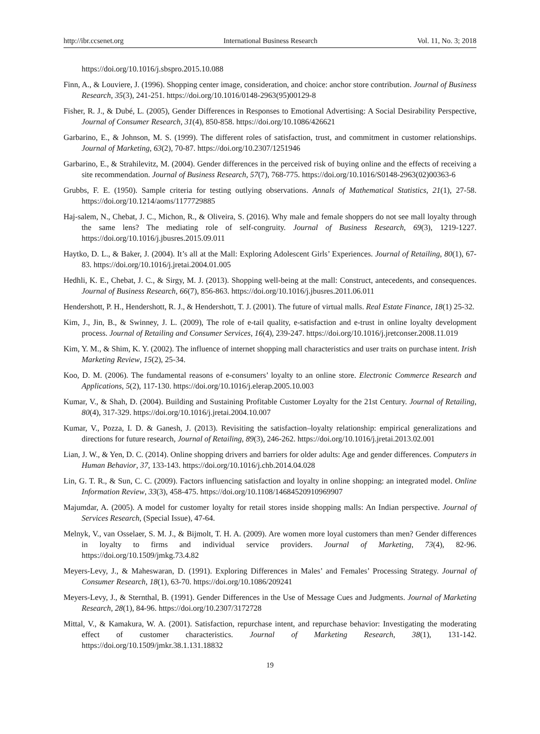http://ibr.ccsenet.org International Business Research Vol. 11, No. 3; 2018
https://doi.org/10.1016/j.sbspro.2015.10.088
Finn, A., & Louviere, J. (1996). Shopping center image, consideration, and choice: anchor store contribution. Journal of Business Research, 35(3), 241-251. https://doi.org/10.1016/0148-2963(95)00129-8
Fisher, R. J., & Dubé, L. (2005), Gender Differences in Responses to Emotional Advertising: A Social Desirability Perspective, Journal of Consumer Research, 31(4), 850-858. https://doi.org/10.1086/426621
Garbarino, E., & Johnson, M. S. (1999). The different roles of satisfaction, trust, and commitment in customer relationships. Journal of Marketing, 63(2), 70-87. https://doi.org/10.2307/1251946
Garbarino, E., & Strahilevitz, M. (2004). Gender differences in the perceived risk of buying online and the effects of receiving a site recommendation. Journal of Business Research, 57(7), 768-775. https://doi.org/10.1016/S0148-2963(02)00363-6
Grubbs, F. E. (1950). Sample criteria for testing outlying observations. Annals of Mathematical Statistics, 21(1), 27-58. https://doi.org/10.1214/aoms/1177729885
Haj-salem, N., Chebat, J. C., Michon, R., & Oliveira, S. (2016). Why male and female shoppers do not see mall loyalty through the same lens? The mediating role of self-congruity. Journal of Business Research, 69(3), 1219-1227. https://doi.org/10.1016/j.jbusres.2015.09.011
Haytko, D. L., & Baker, J. (2004). It’s all at the Mall: Exploring Adolescent Girls’ Experiences. Journal of Retailing, 80(1), 67-83. https://doi.org/10.1016/j.jretai.2004.01.005
Hedhli, K. E., Chebat, J. C., & Sirgy, M. J. (2013). Shopping well-being at the mall: Construct, antecedents, and consequences. Journal of Business Research, 66(7), 856-863. https://doi.org/10.1016/j.jbusres.2011.06.011
Hendershott, P. H., Hendershott, R. J., & Hendershott, T. J. (2001). The future of virtual malls. Real Estate Finance, 18(1) 25-32.
Kim, J., Jin, B., & Swinney, J. L. (2009), The role of e-tail quality, e-satisfaction and e-trust in online loyalty development process. Journal of Retailing and Consumer Services, 16(4), 239-247. https://doi.org/10.1016/j.jretconser.2008.11.019
Kim, Y. M., & Shim, K. Y. (2002). The influence of internet shopping mall characteristics and user traits on purchase intent. Irish Marketing Review, 15(2), 25-34.
Koo, D. M. (2006). The fundamental reasons of e-consumers’ loyalty to an online store. Electronic Commerce Research and Applications, 5(2), 117-130. https://doi.org/10.1016/j.elerap.2005.10.003
Kumar, V., & Shah, D. (2004). Building and Sustaining Profitable Customer Loyalty for the 21st Century. Journal of Retailing, 80(4), 317-329. https://doi.org/10.1016/j.jretai.2004.10.007
Kumar, V., Pozza, I. D. & Ganesh, J. (2013). Revisiting the satisfaction–loyalty relationship: empirical generalizations and directions for future research, Journal of Retailing, 89(3), 246-262. https://doi.org/10.1016/j.jretai.2013.02.001
Lian, J. W., & Yen, D. C. (2014). Online shopping drivers and barriers for older adults: Age and gender differences. Computers in Human Behavior, 37, 133-143. https://doi.org/10.1016/j.chb.2014.04.028
Lin, G. T. R., & Sun, C. C. (2009). Factors influencing satisfaction and loyalty in online shopping: an integrated model. Online Information Review, 33(3), 458-475. https://doi.org/10.1108/14684520910969907
Majumdar, A. (2005). A model for customer loyalty for retail stores inside shopping malls: An Indian perspective. Journal of Services Research, (Special Issue), 47-64.
Melnyk, V., van Osselaer, S. M. J., & Bijmolt, T. H. A. (2009). Are women more loyal customers than men? Gender differences in loyalty to firms and individual service providers. Journal of Marketing, 73(4), 82-96. https://doi.org/10.1509/jmkg.73.4.82
Meyers-Levy, J., & Maheswaran, D. (1991). Exploring Differences in Males’ and Females’ Processing Strategy. Journal of Consumer Research, 18(1), 63-70. https://doi.org/10.1086/209241
Meyers-Levy, J., & Sternthal, B. (1991). Gender Differences in the Use of Message Cues and Judgments. Journal of Marketing Research, 28(1), 84-96. https://doi.org/10.2307/3172728
Mittal, V., & Kamakura, W. A. (2001). Satisfaction, repurchase intent, and repurchase behavior: Investigating the moderating effect of customer characteristics. Journal of Marketing Research, 38(1), 131-142. https://doi.org/10.1509/jmkr.38.1.131.18832
19